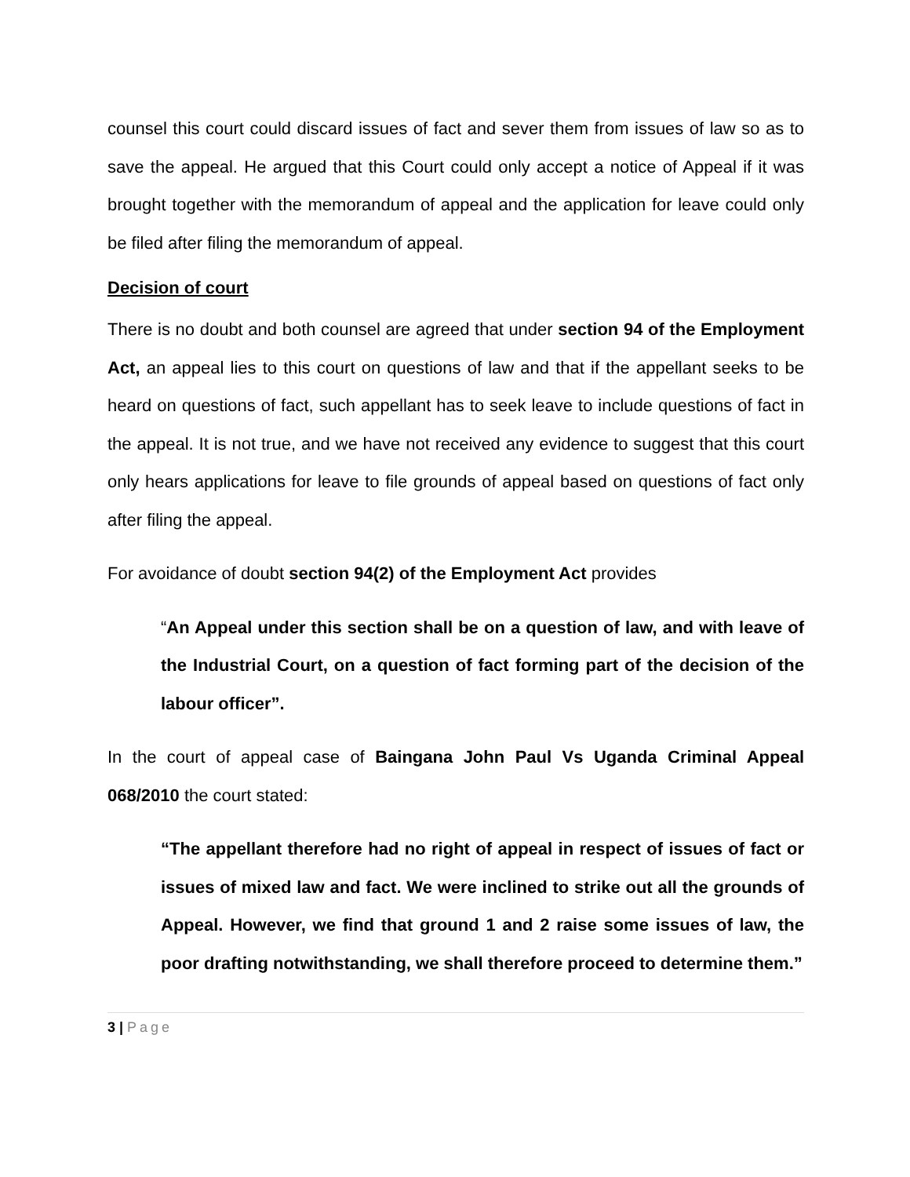counsel this court could discard issues of fact and sever them from issues of law so as to save the appeal. He argued that this Court could only accept a notice of Appeal if it was brought together with the memorandum of appeal and the application for leave could only be filed after filing the memorandum of appeal.
Decision of court
There is no doubt and both counsel are agreed that under section 94 of the Employment Act, an appeal lies to this court on questions of law and that if the appellant seeks to be heard on questions of fact, such appellant has to seek leave to include questions of fact in the appeal. It is not true, and we have not received any evidence to suggest that this court only hears applications for leave to file grounds of appeal based on questions of fact only after filing the appeal.
For avoidance of doubt section 94(2) of the Employment Act provides
“An Appeal under this section shall be on a question of law, and with leave of the Industrial Court, on a question of fact forming part of the decision of the labour officer”.
In the court of appeal case of Baingana John Paul Vs Uganda Criminal Appeal 068/2010 the court stated:
“The appellant therefore had no right of appeal in respect of issues of fact or issues of mixed law and fact. We were inclined to strike out all the grounds of Appeal. However, we find that ground 1 and 2 raise some issues of law, the poor drafting notwithstanding, we shall therefore proceed to determine them.”
3 | Page